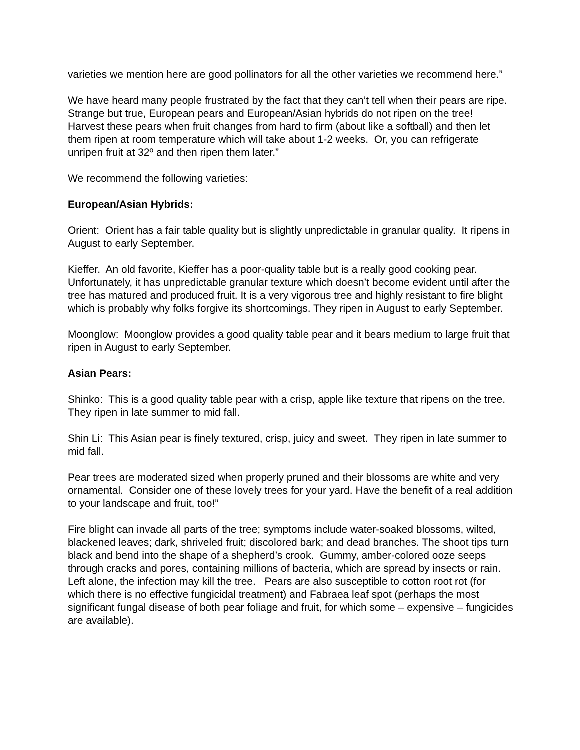varieties we mention here are good pollinators for all the other varieties we recommend here.”
We have heard many people frustrated by the fact that they can’t tell when their pears are ripe. Strange but true, European pears and European/Asian hybrids do not ripen on the tree! Harvest these pears when fruit changes from hard to firm (about like a softball) and then let them ripen at room temperature which will take about 1-2 weeks. Or, you can refrigerate unripen fruit at 32º and then ripen them later.”
We recommend the following varieties:
European/Asian Hybrids:
Orient: Orient has a fair table quality but is slightly unpredictable in granular quality. It ripens in August to early September.
Kieffer. An old favorite, Kieffer has a poor-quality table but is a really good cooking pear. Unfortunately, it has unpredictable granular texture which doesn’t become evident until after the tree has matured and produced fruit. It is a very vigorous tree and highly resistant to fire blight which is probably why folks forgive its shortcomings. They ripen in August to early September.
Moonglow: Moonglow provides a good quality table pear and it bears medium to large fruit that ripen in August to early September.
Asian Pears:
Shinko: This is a good quality table pear with a crisp, apple like texture that ripens on the tree. They ripen in late summer to mid fall.
Shin Li: This Asian pear is finely textured, crisp, juicy and sweet. They ripen in late summer to mid fall.
Pear trees are moderated sized when properly pruned and their blossoms are white and very ornamental. Consider one of these lovely trees for your yard. Have the benefit of a real addition to your landscape and fruit, too!”
Fire blight can invade all parts of the tree; symptoms include water-soaked blossoms, wilted, blackened leaves; dark, shriveled fruit; discolored bark; and dead branches. The shoot tips turn black and bend into the shape of a shepherd’s crook. Gummy, amber-colored ooze seeps through cracks and pores, containing millions of bacteria, which are spread by insects or rain. Left alone, the infection may kill the tree. Pears are also susceptible to cotton root rot (for which there is no effective fungicidal treatment) and Fabraea leaf spot (perhaps the most significant fungal disease of both pear foliage and fruit, for which some – expensive – fungicides are available).